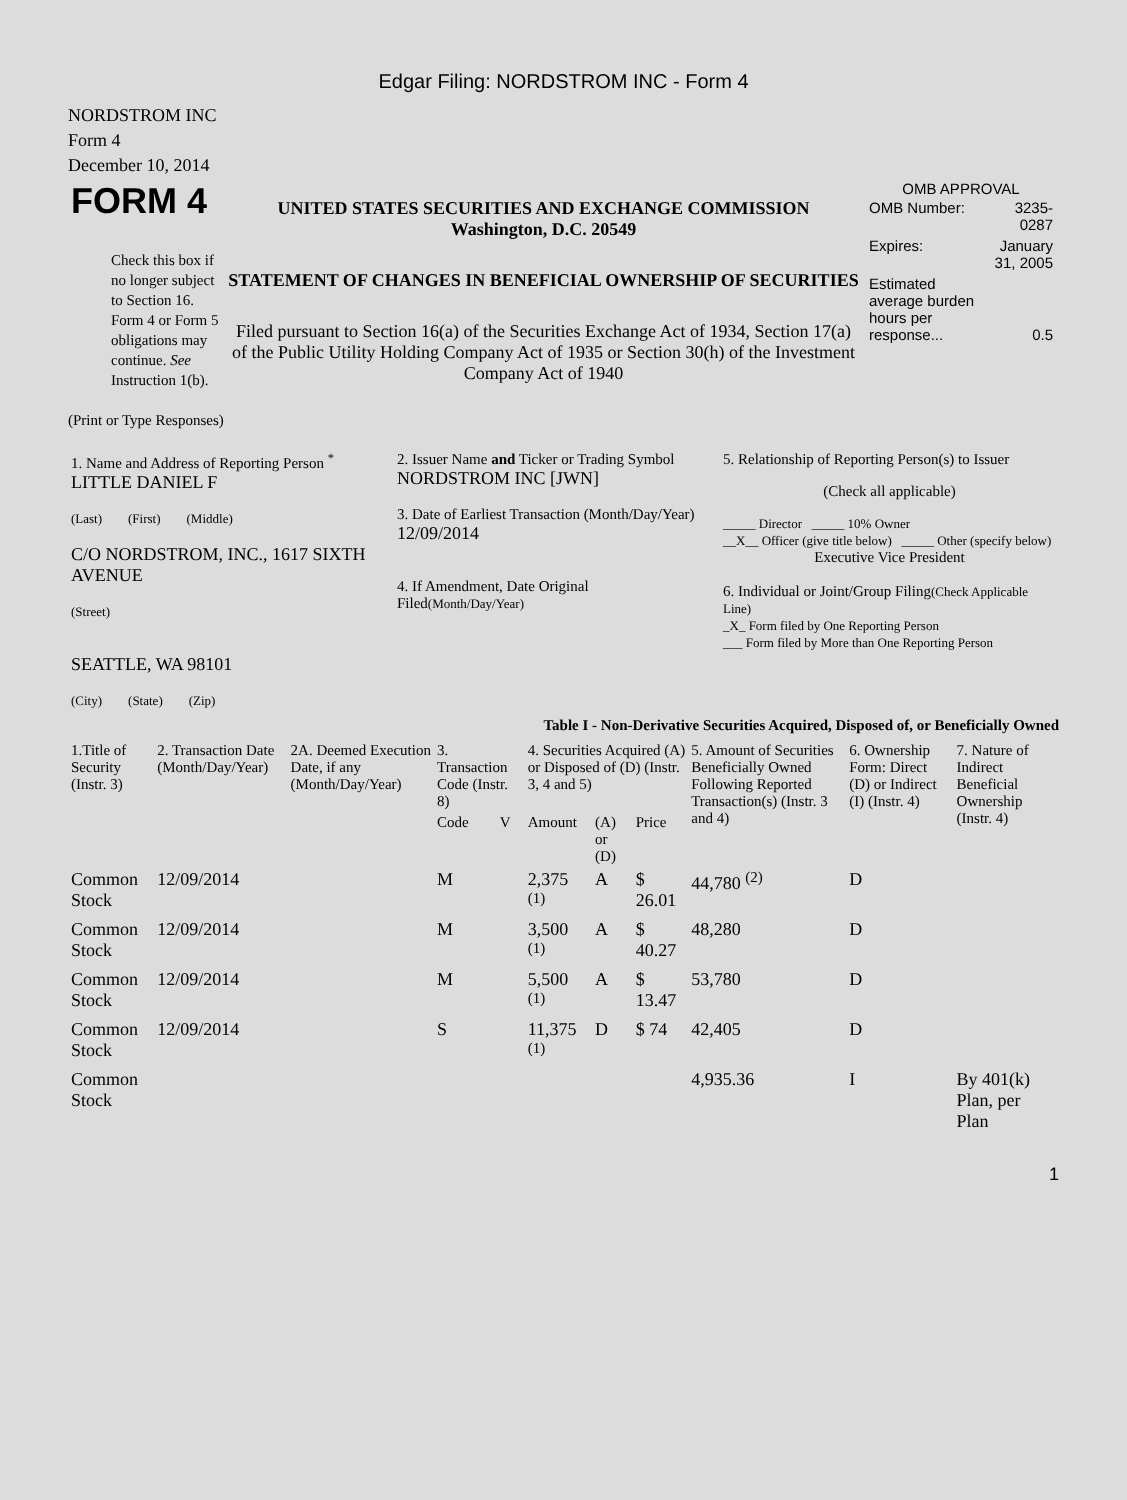Edgar Filing: NORDSTROM INC - Form 4
NORDSTROM INC
Form 4
December 10, 2014
| FORM 4 Check this box if no longer subject to Section 16. Form 4 or Form 5 obligations may continue. See Instruction 1(b). | UNITED STATES SECURITIES AND EXCHANGE COMMISSION Washington, D.C. 20549 STATEMENT OF CHANGES IN BENEFICIAL OWNERSHIP OF SECURITIES Filed pursuant to Section 16(a) of the Securities Exchange Act of 1934, Section 17(a) of the Public Utility Holding Company Act of 1935 or Section 30(h) of the Investment Company Act of 1940 | OMB APPROVAL / OMB Number: / 3235-0287 / / Expires: / January 31, 2005 / / Estimated average burden hours per response... / 0.5 / |
(Print or Type Responses)
| 1. Name and Address of Reporting Person <sup>*</sup> LITTLE DANIEL F (Last) (First) (Middle) C/O NORDSTROM, INC., 1617 SIXTH AVENUE (Street) SEATTLE, WA 98101 (City) (State) (Zip) | 2. Issuer Name and Ticker or Trading Symbol NORDSTROM INC [JWN] 3. Date of Earliest Transaction (Month/Day/Year) 12/09/2014 4. If Amendment, Date Original Filed (Month/Day/Year) | 5. Relationship of Reporting Person(s) to Issuer (Check all applicable) _____ Director _____ 10% Owner __X__ Officer (give title below) _____ Other (specify below) Executive Vice President 6. Individual or Joint/Group Filing (Check Applicable Line) _X_ Form filed by One Reporting Person ___ Form filed by More than One Reporting Person |
Table I - Non-Derivative Securities Acquired, Disposed of, or Beneficially Owned
| 1.Title of Security (Instr. 3) | 2. Transaction Date (Month/Day/Year) | 2A. Deemed Execution Date, if any (Month/Day/Year) | 3. Transaction Code (Instr. 8) | | 4. Securities Acquired (A) or Disposed of (D) (Instr. 3, 4 and 5) | | | 5. Amount of Securities Beneficially Owned Following Reported Transaction(s) (Instr. 3 and 4) | 6. Ownership Form: Direct (D) or Indirect (I) (Instr. 4) | 7. Nature of Indirect Beneficial Ownership (Instr. 4) |
| --- | --- | --- | --- | --- | --- | --- | --- | --- | --- | --- |
| | | | Code | V | Amount | (A) or (D) | Price | | | |
| Common Stock | 12/09/2014 | | M | | 2,375 <sup>(1)</sup> | A | $ 26.01 | 44,780 <sup>(2)</sup> | D | |
| Common Stock | 12/09/2014 | | M | | 3,500 <sup>(1)</sup> | A | $ 40.27 | 48,280 | D | |
| Common Stock | 12/09/2014 | | M | | 5,500 <sup>(1)</sup> | A | $ 13.47 | 53,780 | D | |
| Common Stock | 12/09/2014 | | S | | 11,375 <sup>(1)</sup> | D | $ 74 | 42,405 | D | |
| Common Stock | | | | | | | | 4,935.36 | I | By 401(k) Plan, per Plan |
1